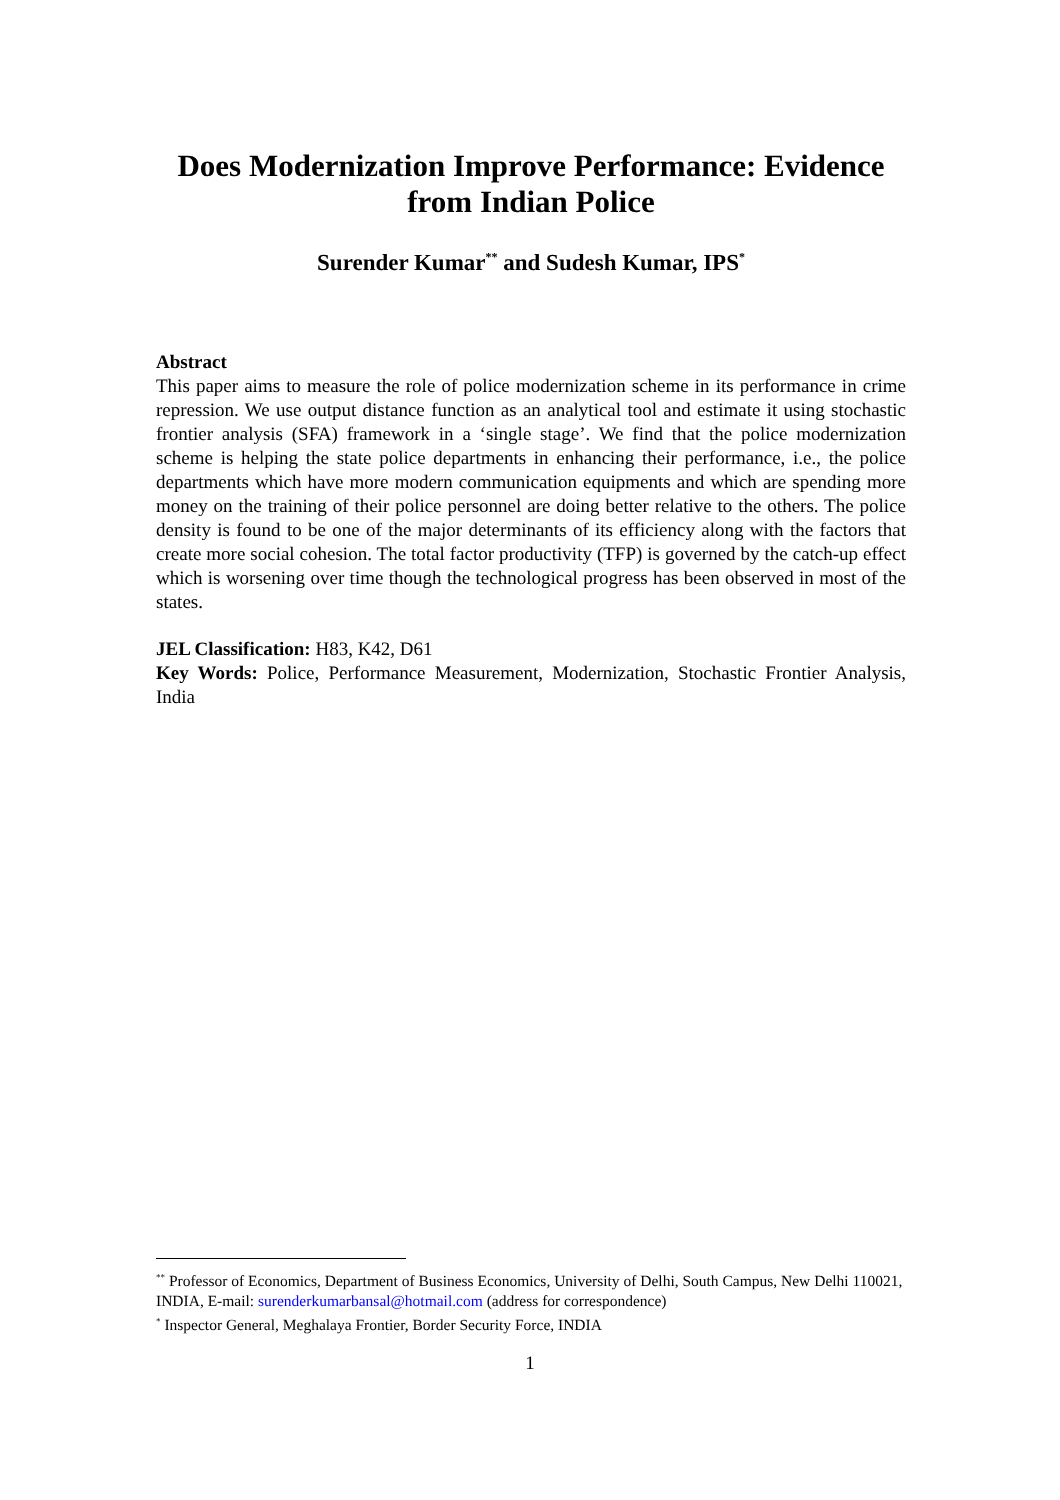Does Modernization Improve Performance: Evidence from Indian Police
Surender Kumar<sup>**</sup> and Sudesh Kumar, IPS<sup>*</sup>
Abstract
This paper aims to measure the role of police modernization scheme in its performance in crime repression. We use output distance function as an analytical tool and estimate it using stochastic frontier analysis (SFA) framework in a ‘single stage’. We find that the police modernization scheme is helping the state police departments in enhancing their performance, i.e., the police departments which have more modern communication equipments and which are spending more money on the training of their police personnel are doing better relative to the others. The police density is found to be one of the major determinants of its efficiency along with the factors that create more social cohesion. The total factor productivity (TFP) is governed by the catch-up effect which is worsening over time though the technological progress has been observed in most of the states.
JEL Classification: H83, K42, D61
Key Words: Police, Performance Measurement, Modernization, Stochastic Frontier Analysis, India
<sup>**</sup> Professor of Economics, Department of Business Economics, University of Delhi, South Campus, New Delhi 110021, INDIA, E-mail: surenderkumarbansal@hotmail.com (address for correspondence)
<sup>*</sup> Inspector General, Meghalaya Frontier, Border Security Force, INDIA
1